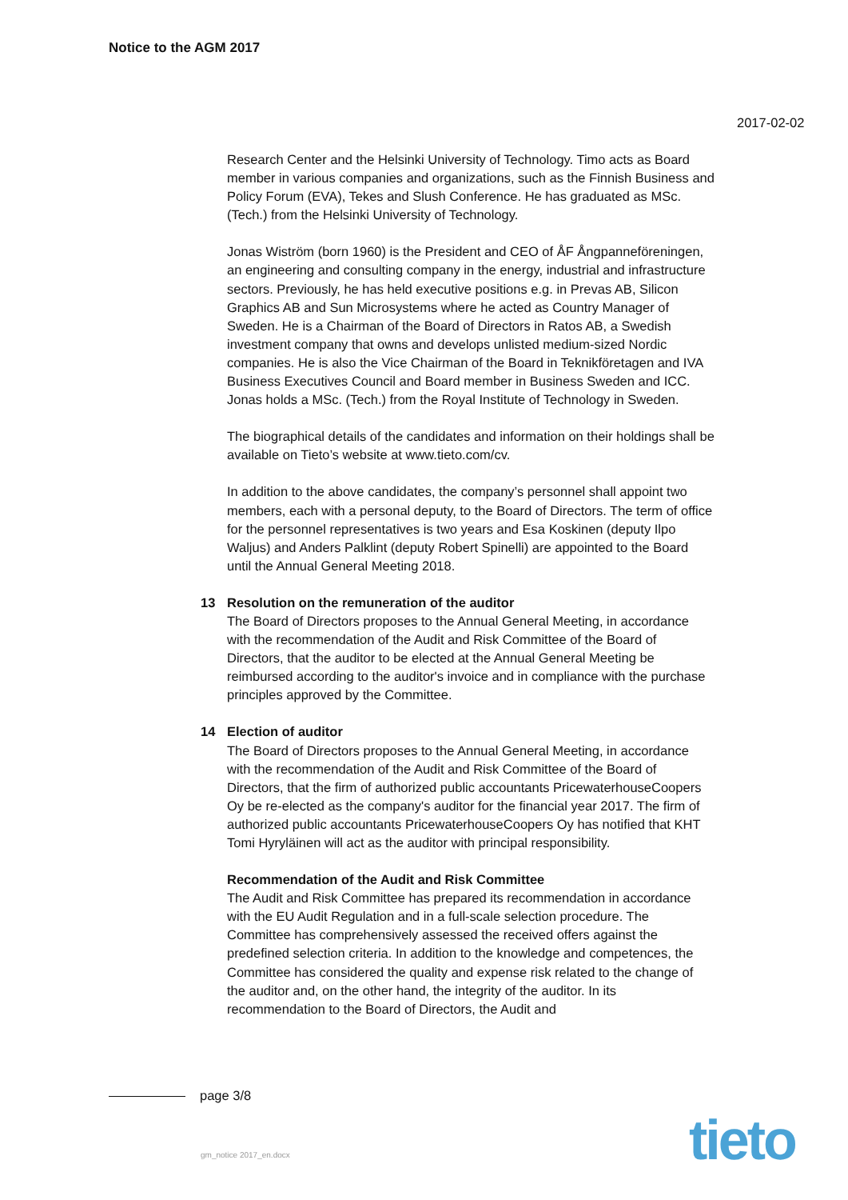Notice to the AGM 2017
2017-02-02
Research Center and the Helsinki University of Technology. Timo acts as Board member in various companies and organizations, such as the Finnish Business and Policy Forum (EVA), Tekes and Slush Conference. He has graduated as MSc. (Tech.) from the Helsinki University of Technology.
Jonas Wiström (born 1960) is the President and CEO of ÅF Ångpanneföreningen, an engineering and consulting company in the energy, industrial and infrastructure sectors. Previously, he has held executive positions e.g. in Prevas AB, Silicon Graphics AB and Sun Microsystems where he acted as Country Manager of Sweden. He is a Chairman of the Board of Directors in Ratos AB, a Swedish investment company that owns and develops unlisted medium-sized Nordic companies. He is also the Vice Chairman of the Board in Teknikföretagen and IVA Business Executives Council and Board member in Business Sweden and ICC. Jonas holds a MSc. (Tech.) from the Royal Institute of Technology in Sweden.
The biographical details of the candidates and information on their holdings shall be available on Tieto’s website at www.tieto.com/cv.
In addition to the above candidates, the company’s personnel shall appoint two members, each with a personal deputy, to the Board of Directors. The term of office for the personnel representatives is two years and Esa Koskinen (deputy Ilpo Waljus) and Anders Palklint (deputy Robert Spinelli) are appointed to the Board until the Annual General Meeting 2018.
13 Resolution on the remuneration of the auditor
The Board of Directors proposes to the Annual General Meeting, in accordance with the recommendation of the Audit and Risk Committee of the Board of Directors, that the auditor to be elected at the Annual General Meeting be reimbursed according to the auditor's invoice and in compliance with the purchase principles approved by the Committee.
14 Election of auditor
The Board of Directors proposes to the Annual General Meeting, in accordance with the recommendation of the Audit and Risk Committee of the Board of Directors, that the firm of authorized public accountants PricewaterhouseCoopers Oy be re-elected as the company's auditor for the financial year 2017. The firm of authorized public accountants PricewaterhouseCoopers Oy has notified that KHT Tomi Hyryläinen will act as the auditor with principal responsibility.
Recommendation of the Audit and Risk Committee
The Audit and Risk Committee has prepared its recommendation in accordance with the EU Audit Regulation and in a full-scale selection procedure. The Committee has comprehensively assessed the received offers against the predefined selection criteria. In addition to the knowledge and competences, the Committee has considered the quality and expense risk related to the change of the auditor and, on the other hand, the integrity of the auditor. In its recommendation to the Board of Directors, the Audit and
page 3/8
gm_notice 2017_en.docx tieto